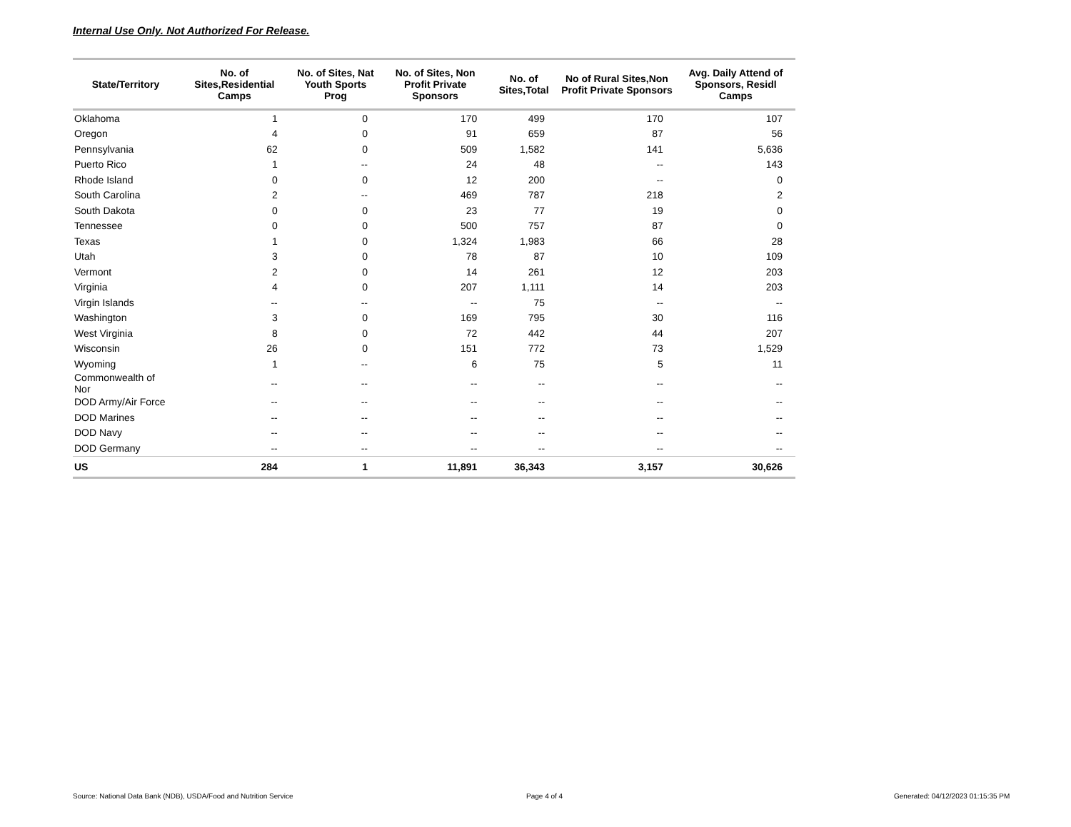Internal Use Only. Not Authorized For Release.
| State/Territory | No. of Sites,Residential Camps | No. of Sites, Nat Youth Sports Prog | No. of Sites, Non Profit Private Sponsors | No. of Sites,Total | No of Rural Sites,Non Profit Private Sponsors | Avg. Daily Attend of Sponsors, Residl Camps |
| --- | --- | --- | --- | --- | --- | --- |
| Oklahoma | 1 | 0 | 170 | 499 | 170 | 107 |
| Oregon | 4 | 0 | 91 | 659 | 87 | 56 |
| Pennsylvania | 62 | 0 | 509 | 1,582 | 141 | 5,636 |
| Puerto Rico | 1 | -- | 24 | 48 | -- | 143 |
| Rhode Island | 0 | 0 | 12 | 200 | -- | 0 |
| South Carolina | 2 | -- | 469 | 787 | 218 | 2 |
| South Dakota | 0 | 0 | 23 | 77 | 19 | 0 |
| Tennessee | 0 | 0 | 500 | 757 | 87 | 0 |
| Texas | 1 | 0 | 1,324 | 1,983 | 66 | 28 |
| Utah | 3 | 0 | 78 | 87 | 10 | 109 |
| Vermont | 2 | 0 | 14 | 261 | 12 | 203 |
| Virginia | 4 | 0 | 207 | 1,111 | 14 | 203 |
| Virgin Islands | -- | -- | -- | 75 | -- | -- |
| Washington | 3 | 0 | 169 | 795 | 30 | 116 |
| West Virginia | 8 | 0 | 72 | 442 | 44 | 207 |
| Wisconsin | 26 | 0 | 151 | 772 | 73 | 1,529 |
| Wyoming | 1 | -- | 6 | 75 | 5 | 11 |
| Commonwealth of Nor | -- | -- | -- | -- | -- | -- |
| DOD Army/Air Force | -- | -- | -- | -- | -- | -- |
| DOD Marines | -- | -- | -- | -- | -- | -- |
| DOD Navy | -- | -- | -- | -- | -- | -- |
| DOD Germany | -- | -- | -- | -- | -- | -- |
| US | 284 | 1 | 11,891 | 36,343 | 3,157 | 30,626 |
Source: National Data Bank (NDB), USDA/Food and Nutrition Service
Page 4 of 4
Generated: 04/12/2023 01:15:35 PM